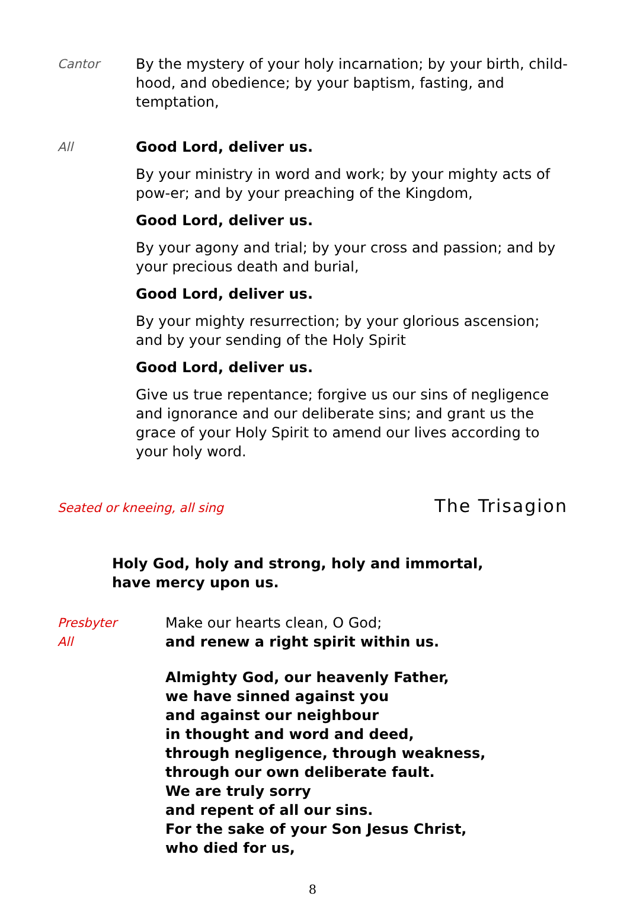Cantor By the mystery of your holy incarnation; by your birth, child-hood, and obedience; by your baptism, fasting, and temptation,
All Good Lord, deliver us.
By your ministry in word and work; by your mighty acts of pow-er; and by your preaching of the Kingdom,
Good Lord, deliver us.
By your agony and trial; by your cross and passion; and by your precious death and burial,
Good Lord, deliver us.
By your mighty resurrection; by your glorious ascension; and by your sending of the Holy Spirit
Good Lord, deliver us.
Give us true repentance; forgive us our sins of negligence and ignorance and our deliberate sins; and grant us the grace of your Holy Spirit to amend our lives according to your holy word.
Seated or kneeing, all sing The Trisagion
Holy God, holy and strong, holy and immortal,
have mercy upon us.
Presbyter
All
Make our hearts clean, O God;
and renew a right spirit within us.
Almighty God, our heavenly Father,
we have sinned against you
and against our neighbour
in thought and word and deed,
through negligence, through weakness,
through our own deliberate fault.
We are truly sorry
and repent of all our sins.
For the sake of your Son Jesus Christ,
who died for us,
8